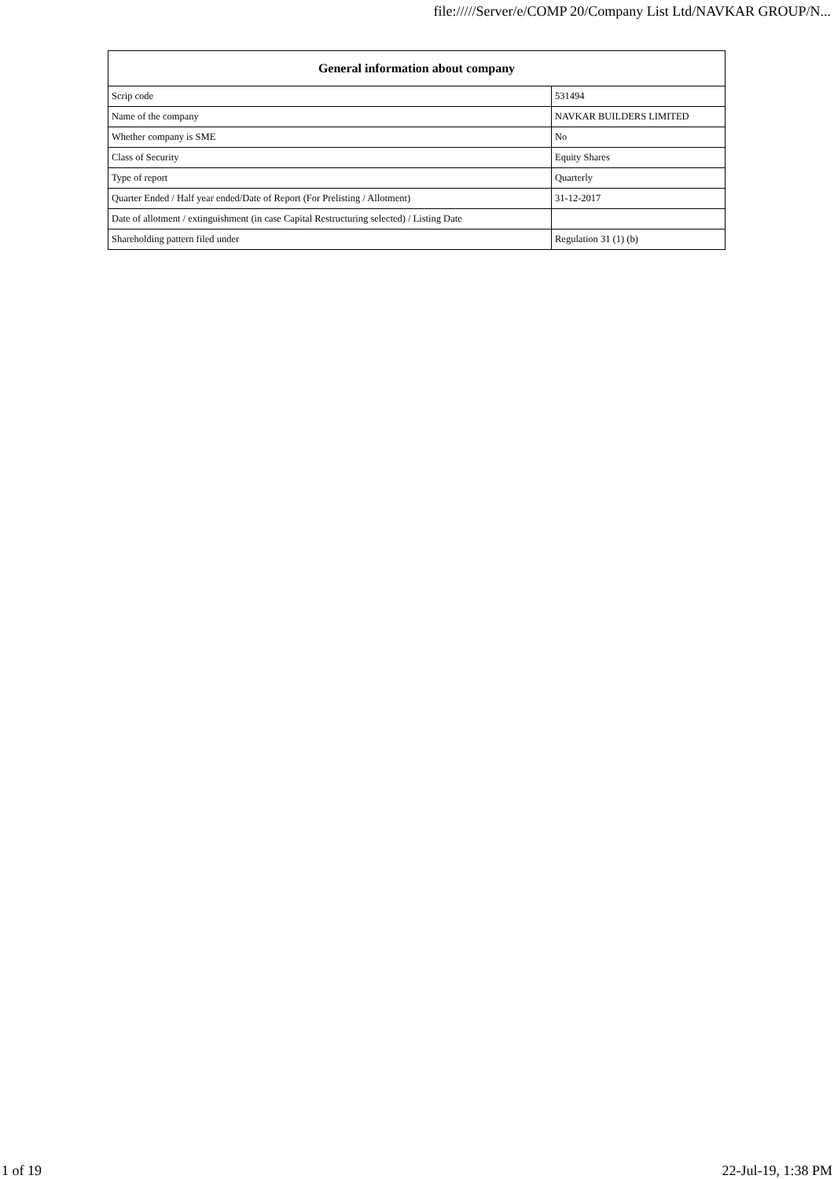file://///Server/e/COMP 20/Company List Ltd/NAVKAR GROUP/N...
| General information about company | |
| --- | --- |
| Scrip code | 531494 |
| Name of the company | NAVKAR BUILDERS LIMITED |
| Whether company is SME | No |
| Class of Security | Equity Shares |
| Type of report | Quarterly |
| Quarter Ended / Half year ended/Date of Report (For Prelisting / Allotment) | 31-12-2017 |
| Date of allotment / extinguishment (in case Capital Restructuring selected) / Listing Date | |
| Shareholding pattern filed under | Regulation 31 (1) (b) |
1 of 19 22-Jul-19, 1:38 PM